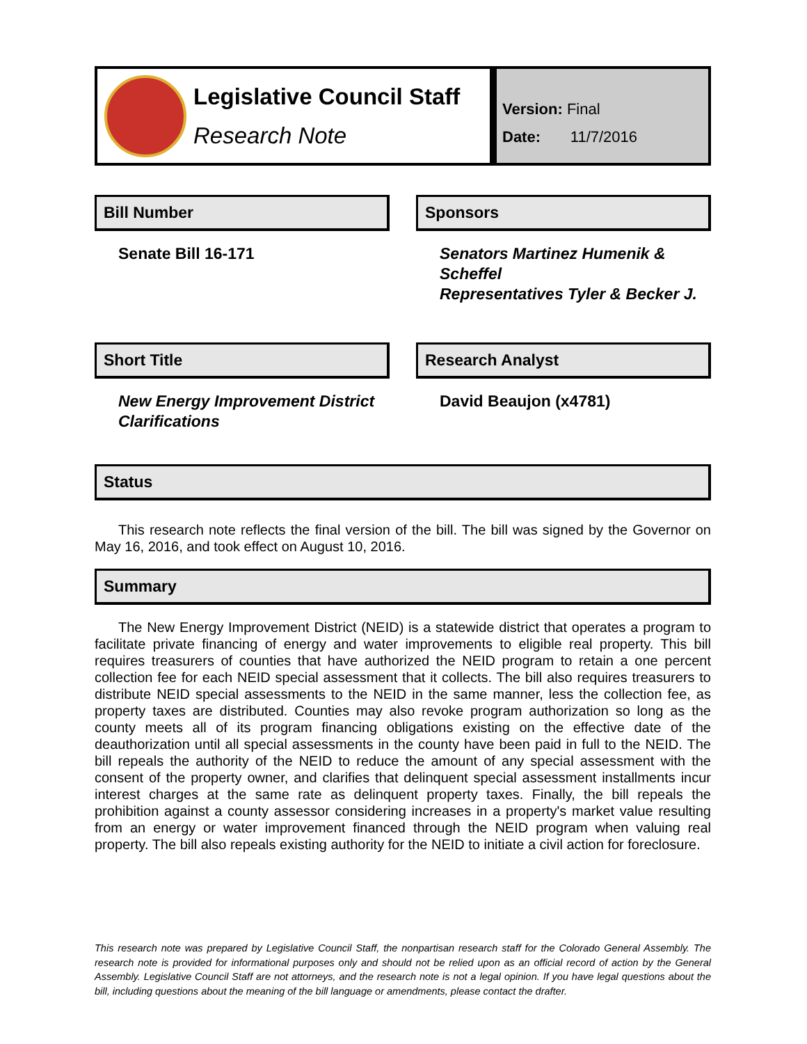Legislative Council Staff
Research Note
Version: Final
Date: 11/7/2016
Bill Number
Senate Bill 16-171
Sponsors
Senators Martinez Humenik & Scheffel
Representatives Tyler & Becker J.
Short Title
New Energy Improvement District Clarifications
Research Analyst
David Beaujon (x4781)
Status
This research note reflects the final version of the bill. The bill was signed by the Governor on May 16, 2016, and took effect on August 10, 2016.
Summary
The New Energy Improvement District (NEID) is a statewide district that operates a program to facilitate private financing of energy and water improvements to eligible real property. This bill requires treasurers of counties that have authorized the NEID program to retain a one percent collection fee for each NEID special assessment that it collects. The bill also requires treasurers to distribute NEID special assessments to the NEID in the same manner, less the collection fee, as property taxes are distributed. Counties may also revoke program authorization so long as the county meets all of its program financing obligations existing on the effective date of the deauthorization until all special assessments in the county have been paid in full to the NEID. The bill repeals the authority of the NEID to reduce the amount of any special assessment with the consent of the property owner, and clarifies that delinquent special assessment installments incur interest charges at the same rate as delinquent property taxes. Finally, the bill repeals the prohibition against a county assessor considering increases in a property's market value resulting from an energy or water improvement financed through the NEID program when valuing real property. The bill also repeals existing authority for the NEID to initiate a civil action for foreclosure.
This research note was prepared by Legislative Council Staff, the nonpartisan research staff for the Colorado General Assembly. The research note is provided for informational purposes only and should not be relied upon as an official record of action by the General Assembly. Legislative Council Staff are not attorneys, and the research note is not a legal opinion. If you have legal questions about the bill, including questions about the meaning of the bill language or amendments, please contact the drafter.